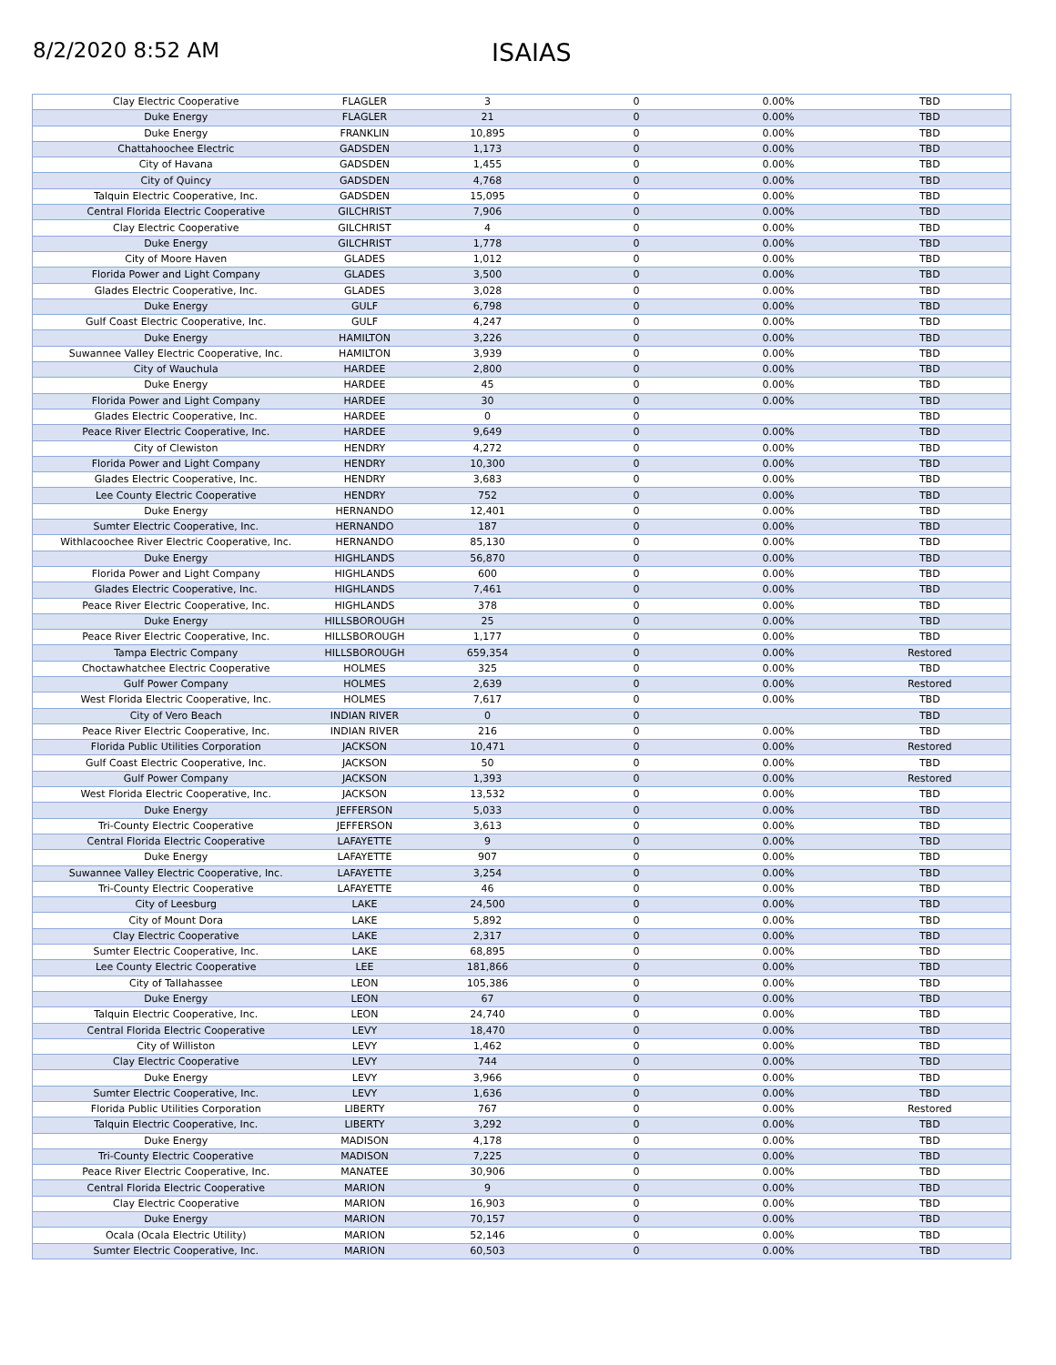8/2/2020 8:52 AM
ISAIAS
| Clay Electric Cooperative | FLAGLER | 3 | 0 | 0.00% | TBD |
| Duke Energy | FLAGLER | 21 | 0 | 0.00% | TBD |
| Duke Energy | FRANKLIN | 10,895 | 0 | 0.00% | TBD |
| Chattahoochee Electric | GADSDEN | 1,173 | 0 | 0.00% | TBD |
| City of Havana | GADSDEN | 1,455 | 0 | 0.00% | TBD |
| City of Quincy | GADSDEN | 4,768 | 0 | 0.00% | TBD |
| Talquin Electric Cooperative, Inc. | GADSDEN | 15,095 | 0 | 0.00% | TBD |
| Central Florida Electric Cooperative | GILCHRIST | 7,906 | 0 | 0.00% | TBD |
| Clay Electric Cooperative | GILCHRIST | 4 | 0 | 0.00% | TBD |
| Duke Energy | GILCHRIST | 1,778 | 0 | 0.00% | TBD |
| City of Moore Haven | GLADES | 1,012 | 0 | 0.00% | TBD |
| Florida Power and Light Company | GLADES | 3,500 | 0 | 0.00% | TBD |
| Glades Electric Cooperative, Inc. | GLADES | 3,028 | 0 | 0.00% | TBD |
| Duke Energy | GULF | 6,798 | 0 | 0.00% | TBD |
| Gulf Coast Electric Cooperative, Inc. | GULF | 4,247 | 0 | 0.00% | TBD |
| Duke Energy | HAMILTON | 3,226 | 0 | 0.00% | TBD |
| Suwannee Valley Electric Cooperative, Inc. | HAMILTON | 3,939 | 0 | 0.00% | TBD |
| City of Wauchula | HARDEE | 2,800 | 0 | 0.00% | TBD |
| Duke Energy | HARDEE | 45 | 0 | 0.00% | TBD |
| Florida Power and Light Company | HARDEE | 30 | 0 | 0.00% | TBD |
| Glades Electric Cooperative, Inc. | HARDEE | 0 | 0 | | TBD |
| Peace River Electric Cooperative, Inc. | HARDEE | 9,649 | 0 | 0.00% | TBD |
| City of Clewiston | HENDRY | 4,272 | 0 | 0.00% | TBD |
| Florida Power and Light Company | HENDRY | 10,300 | 0 | 0.00% | TBD |
| Glades Electric Cooperative, Inc. | HENDRY | 3,683 | 0 | 0.00% | TBD |
| Lee County Electric Cooperative | HENDRY | 752 | 0 | 0.00% | TBD |
| Duke Energy | HERNANDO | 12,401 | 0 | 0.00% | TBD |
| Sumter Electric Cooperative, Inc. | HERNANDO | 187 | 0 | 0.00% | TBD |
| Withlacoochee River Electric Cooperative, Inc. | HERNANDO | 85,130 | 0 | 0.00% | TBD |
| Duke Energy | HIGHLANDS | 56,870 | 0 | 0.00% | TBD |
| Florida Power and Light Company | HIGHLANDS | 600 | 0 | 0.00% | TBD |
| Glades Electric Cooperative, Inc. | HIGHLANDS | 7,461 | 0 | 0.00% | TBD |
| Peace River Electric Cooperative, Inc. | HIGHLANDS | 378 | 0 | 0.00% | TBD |
| Duke Energy | HILLSBOROUGH | 25 | 0 | 0.00% | TBD |
| Peace River Electric Cooperative, Inc. | HILLSBOROUGH | 1,177 | 0 | 0.00% | TBD |
| Tampa Electric Company | HILLSBOROUGH | 659,354 | 0 | 0.00% | Restored |
| Choctawhatchee Electric Cooperative | HOLMES | 325 | 0 | 0.00% | TBD |
| Gulf Power Company | HOLMES | 2,639 | 0 | 0.00% | Restored |
| West Florida Electric Cooperative, Inc. | HOLMES | 7,617 | 0 | 0.00% | TBD |
| City of Vero Beach | INDIAN RIVER | 0 | 0 | | TBD |
| Peace River Electric Cooperative, Inc. | INDIAN RIVER | 216 | 0 | 0.00% | TBD |
| Florida Public Utilities Corporation | JACKSON | 10,471 | 0 | 0.00% | Restored |
| Gulf Coast Electric Cooperative, Inc. | JACKSON | 50 | 0 | 0.00% | TBD |
| Gulf Power Company | JACKSON | 1,393 | 0 | 0.00% | Restored |
| West Florida Electric Cooperative, Inc. | JACKSON | 13,532 | 0 | 0.00% | TBD |
| Duke Energy | JEFFERSON | 5,033 | 0 | 0.00% | TBD |
| Tri-County Electric Cooperative | JEFFERSON | 3,613 | 0 | 0.00% | TBD |
| Central Florida Electric Cooperative | LAFAYETTE | 9 | 0 | 0.00% | TBD |
| Duke Energy | LAFAYETTE | 907 | 0 | 0.00% | TBD |
| Suwannee Valley Electric Cooperative, Inc. | LAFAYETTE | 3,254 | 0 | 0.00% | TBD |
| Tri-County Electric Cooperative | LAFAYETTE | 46 | 0 | 0.00% | TBD |
| City of Leesburg | LAKE | 24,500 | 0 | 0.00% | TBD |
| City of Mount Dora | LAKE | 5,892 | 0 | 0.00% | TBD |
| Clay Electric Cooperative | LAKE | 2,317 | 0 | 0.00% | TBD |
| Sumter Electric Cooperative, Inc. | LAKE | 68,895 | 0 | 0.00% | TBD |
| Lee County Electric Cooperative | LEE | 181,866 | 0 | 0.00% | TBD |
| City of Tallahassee | LEON | 105,386 | 0 | 0.00% | TBD |
| Duke Energy | LEON | 67 | 0 | 0.00% | TBD |
| Talquin Electric Cooperative, Inc. | LEON | 24,740 | 0 | 0.00% | TBD |
| Central Florida Electric Cooperative | LEVY | 18,470 | 0 | 0.00% | TBD |
| City of Williston | LEVY | 1,462 | 0 | 0.00% | TBD |
| Clay Electric Cooperative | LEVY | 744 | 0 | 0.00% | TBD |
| Duke Energy | LEVY | 3,966 | 0 | 0.00% | TBD |
| Sumter Electric Cooperative, Inc. | LEVY | 1,636 | 0 | 0.00% | TBD |
| Florida Public Utilities Corporation | LIBERTY | 767 | 0 | 0.00% | Restored |
| Talquin Electric Cooperative, Inc. | LIBERTY | 3,292 | 0 | 0.00% | TBD |
| Duke Energy | MADISON | 4,178 | 0 | 0.00% | TBD |
| Tri-County Electric Cooperative | MADISON | 7,225 | 0 | 0.00% | TBD |
| Peace River Electric Cooperative, Inc. | MANATEE | 30,906 | 0 | 0.00% | TBD |
| Central Florida Electric Cooperative | MARION | 9 | 0 | 0.00% | TBD |
| Clay Electric Cooperative | MARION | 16,903 | 0 | 0.00% | TBD |
| Duke Energy | MARION | 70,157 | 0 | 0.00% | TBD |
| Ocala (Ocala Electric Utility) | MARION | 52,146 | 0 | 0.00% | TBD |
| Sumter Electric Cooperative, Inc. | MARION | 60,503 | 0 | 0.00% | TBD |